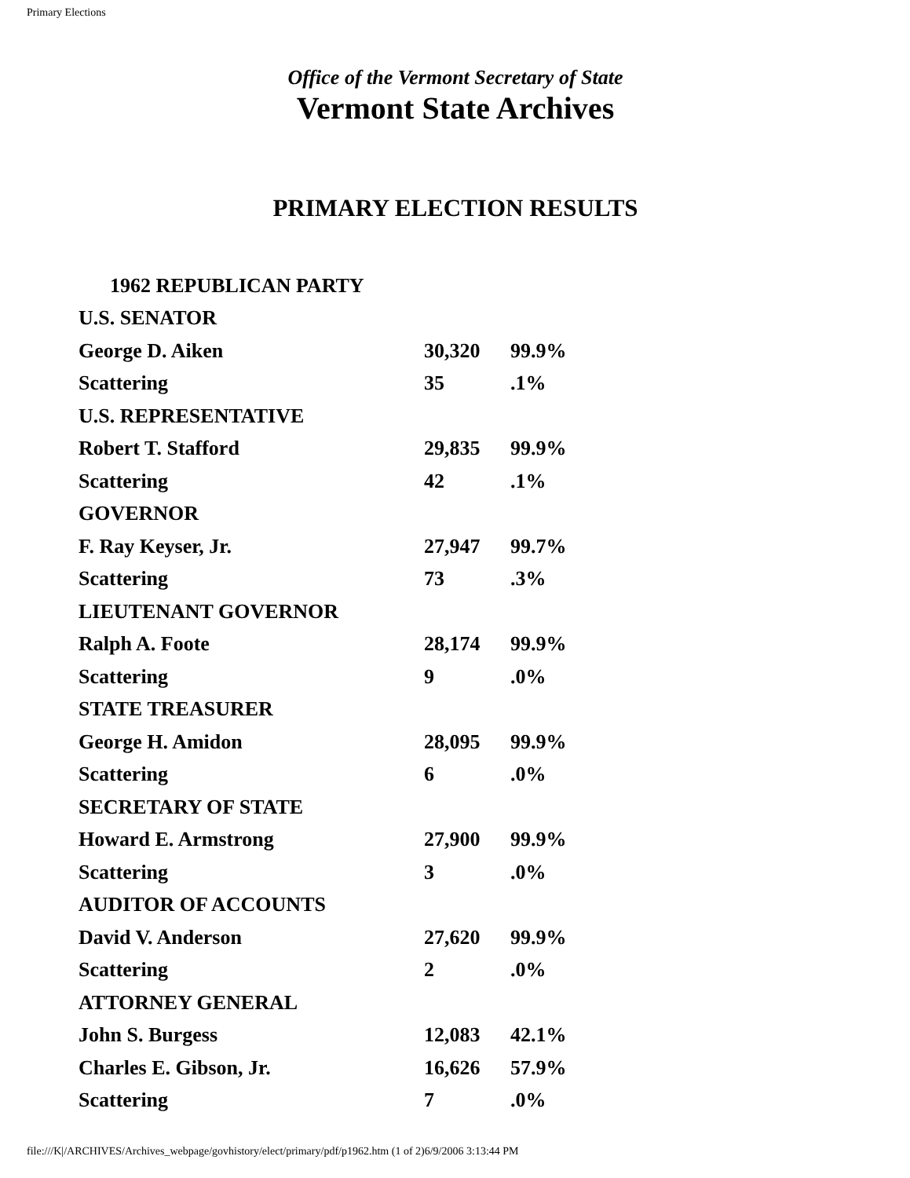Primary Elections
Office of the Vermont Secretary of State
Vermont State Archives
PRIMARY ELECTION RESULTS
| 1962 REPUBLICAN PARTY | | |
| U.S. SENATOR | | |
| George D. Aiken | 30,320 | 99.9% |
| Scattering | 35 | .1% |
| U.S. REPRESENTATIVE | | |
| Robert T. Stafford | 29,835 | 99.9% |
| Scattering | 42 | .1% |
| GOVERNOR | | |
| F. Ray Keyser, Jr. | 27,947 | 99.7% |
| Scattering | 73 | .3% |
| LIEUTENANT GOVERNOR | | |
| Ralph A. Foote | 28,174 | 99.9% |
| Scattering | 9 | .0% |
| STATE TREASURER | | |
| George H. Amidon | 28,095 | 99.9% |
| Scattering | 6 | .0% |
| SECRETARY OF STATE | | |
| Howard E. Armstrong | 27,900 | 99.9% |
| Scattering | 3 | .0% |
| AUDITOR OF ACCOUNTS | | |
| David V. Anderson | 27,620 | 99.9% |
| Scattering | 2 | .0% |
| ATTORNEY GENERAL | | |
| John S. Burgess | 12,083 | 42.1% |
| Charles E. Gibson, Jr. | 16,626 | 57.9% |
| Scattering | 7 | .0% |
file:///K|/ARCHIVES/Archives_webpage/govhistory/elect/primary/pdf/p1962.htm (1 of 2)6/9/2006 3:13:44 PM